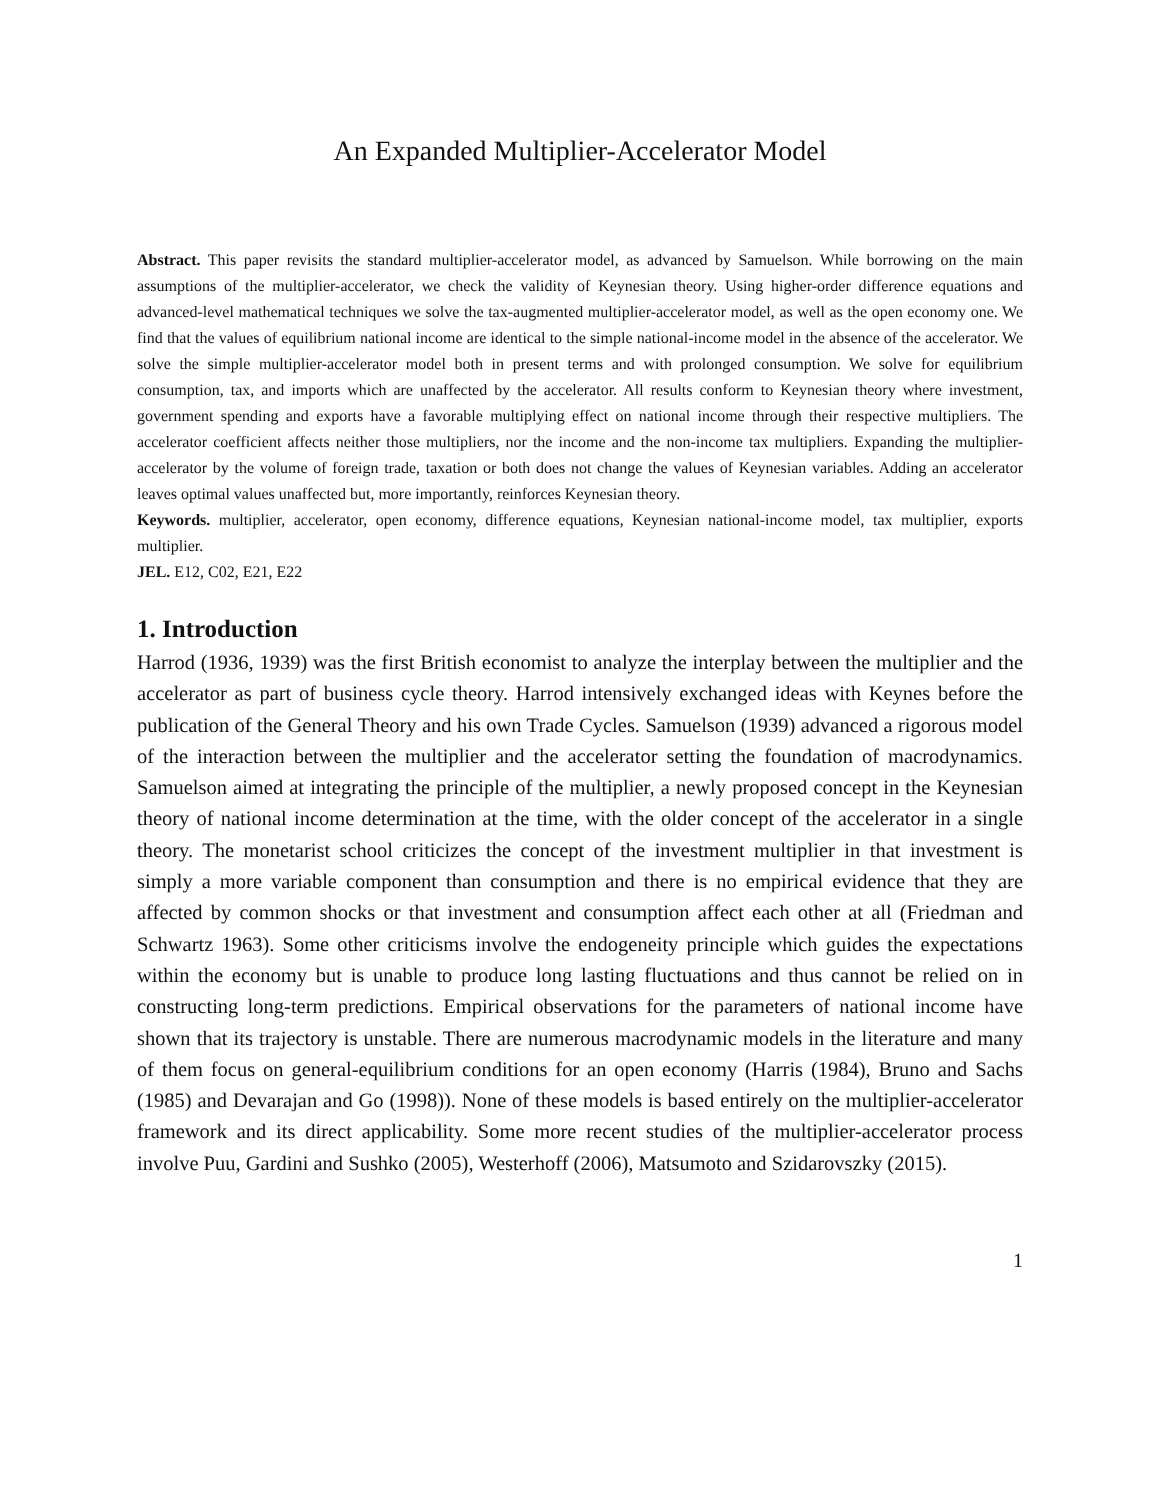An Expanded Multiplier-Accelerator Model
Abstract. This paper revisits the standard multiplier-accelerator model, as advanced by Samuelson. While borrowing on the main assumptions of the multiplier-accelerator, we check the validity of Keynesian theory. Using higher-order difference equations and advanced-level mathematical techniques we solve the tax-augmented multiplier-accelerator model, as well as the open economy one. We find that the values of equilibrium national income are identical to the simple national-income model in the absence of the accelerator. We solve the simple multiplier-accelerator model both in present terms and with prolonged consumption. We solve for equilibrium consumption, tax, and imports which are unaffected by the accelerator. All results conform to Keynesian theory where investment, government spending and exports have a favorable multiplying effect on national income through their respective multipliers. The accelerator coefficient affects neither those multipliers, nor the income and the non-income tax multipliers. Expanding the multiplier-accelerator by the volume of foreign trade, taxation or both does not change the values of Keynesian variables. Adding an accelerator leaves optimal values unaffected but, more importantly, reinforces Keynesian theory.
Keywords. multiplier, accelerator, open economy, difference equations, Keynesian national-income model, tax multiplier, exports multiplier.
JEL. E12, C02, E21, E22
1. Introduction
Harrod (1936, 1939) was the first British economist to analyze the interplay between the multiplier and the accelerator as part of business cycle theory. Harrod intensively exchanged ideas with Keynes before the publication of the General Theory and his own Trade Cycles. Samuelson (1939) advanced a rigorous model of the interaction between the multiplier and the accelerator setting the foundation of macrodynamics. Samuelson aimed at integrating the principle of the multiplier, a newly proposed concept in the Keynesian theory of national income determination at the time, with the older concept of the accelerator in a single theory. The monetarist school criticizes the concept of the investment multiplier in that investment is simply a more variable component than consumption and there is no empirical evidence that they are affected by common shocks or that investment and consumption affect each other at all (Friedman and Schwartz 1963). Some other criticisms involve the endogeneity principle which guides the expectations within the economy but is unable to produce long lasting fluctuations and thus cannot be relied on in constructing long-term predictions. Empirical observations for the parameters of national income have shown that its trajectory is unstable. There are numerous macrodynamic models in the literature and many of them focus on general-equilibrium conditions for an open economy (Harris (1984), Bruno and Sachs (1985) and Devarajan and Go (1998)). None of these models is based entirely on the multiplier-accelerator framework and its direct applicability. Some more recent studies of the multiplier-accelerator process involve Puu, Gardini and Sushko (2005), Westerhoff (2006), Matsumoto and Szidarovszky (2015).
1